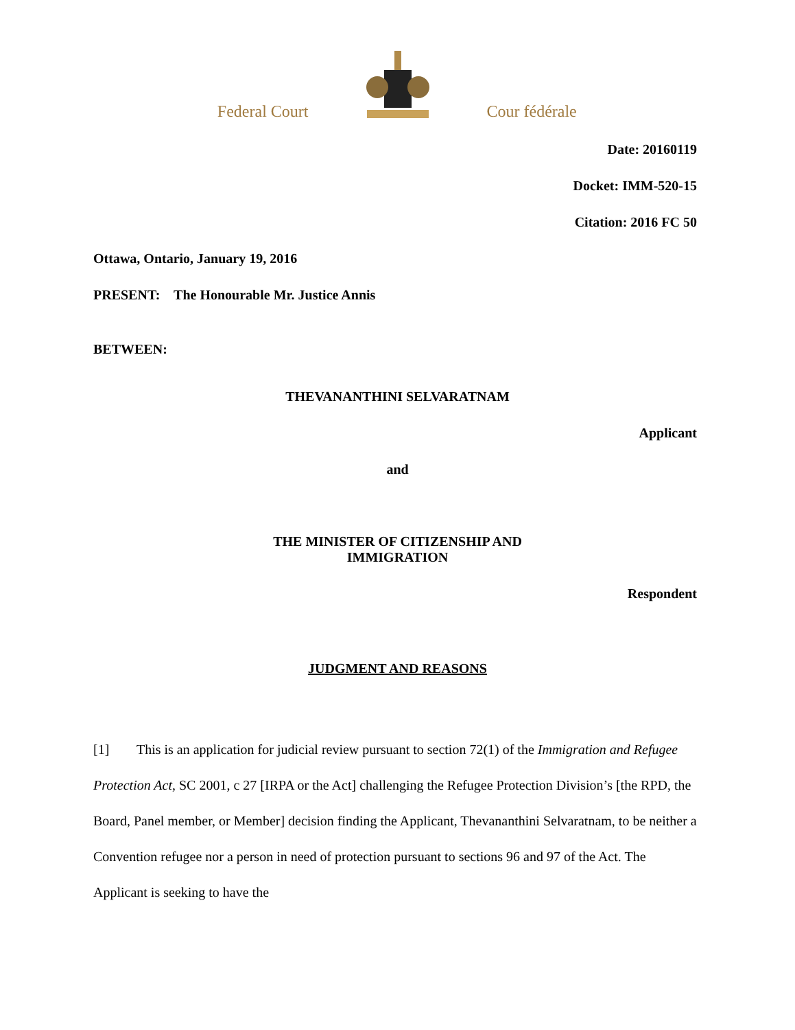Federal Court
Cour fédérale
Date: 20160119
Docket: IMM-520-15
Citation: 2016 FC 50
Ottawa, Ontario, January 19, 2016
PRESENT: The Honourable Mr. Justice Annis
BETWEEN:
THEVANANTHINI SELVARATNAM
Applicant
and
THE MINISTER OF CITIZENSHIP AND
IMMIGRATION
Respondent
JUDGMENT AND REASONS
[1] This is an application for judicial review pursuant to section 72(1) of the Immigration and Refugee Protection Act, SC 2001, c 27 [IRPA or the Act] challenging the Refugee Protection Division’s [the RPD, the Board, Panel member, or Member] decision finding the Applicant, Thevananthini Selvaratnam, to be neither a Convention refugee nor a person in need of protection pursuant to sections 96 and 97 of the Act. The Applicant is seeking to have the